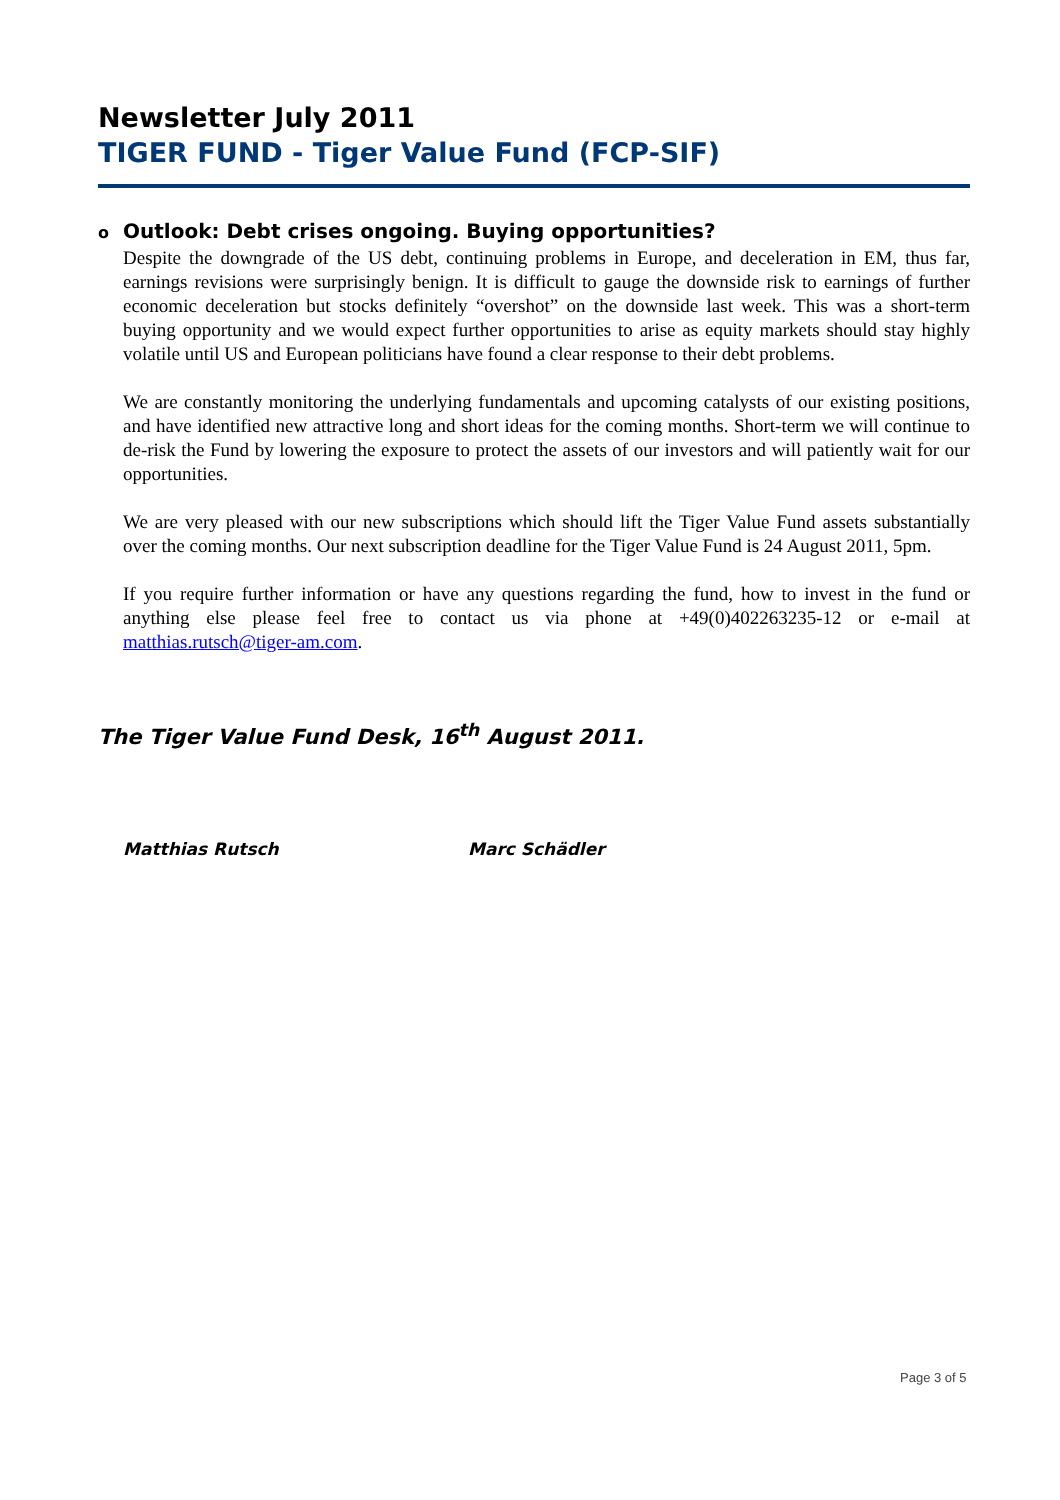Newsletter July 2011
TIGER FUND - Tiger Value Fund (FCP-SIF)
o Outlook: Debt crises ongoing. Buying opportunities?
Despite the downgrade of the US debt, continuing problems in Europe, and deceleration in EM, thus far, earnings revisions were surprisingly benign. It is difficult to gauge the downside risk to earnings of further economic deceleration but stocks definitely “overshot” on the downside last week. This was a short-term buying opportunity and we would expect further opportunities to arise as equity markets should stay highly volatile until US and European politicians have found a clear response to their debt problems.
We are constantly monitoring the underlying fundamentals and upcoming catalysts of our existing positions, and have identified new attractive long and short ideas for the coming months. Short-term we will continue to de-risk the Fund by lowering the exposure to protect the assets of our investors and will patiently wait for our opportunities.
We are very pleased with our new subscriptions which should lift the Tiger Value Fund assets substantially over the coming months. Our next subscription deadline for the Tiger Value Fund is 24 August 2011, 5pm.
If you require further information or have any questions regarding the fund, how to invest in the fund or anything else please feel free to contact us via phone at +49(0)402263235-12 or e-mail at matthias.rutsch@tiger-am.com.
The Tiger Value Fund Desk, 16<sup>th</sup> August 2011.
Matthias Rutsch Marc Schädler
Page 3 of 5